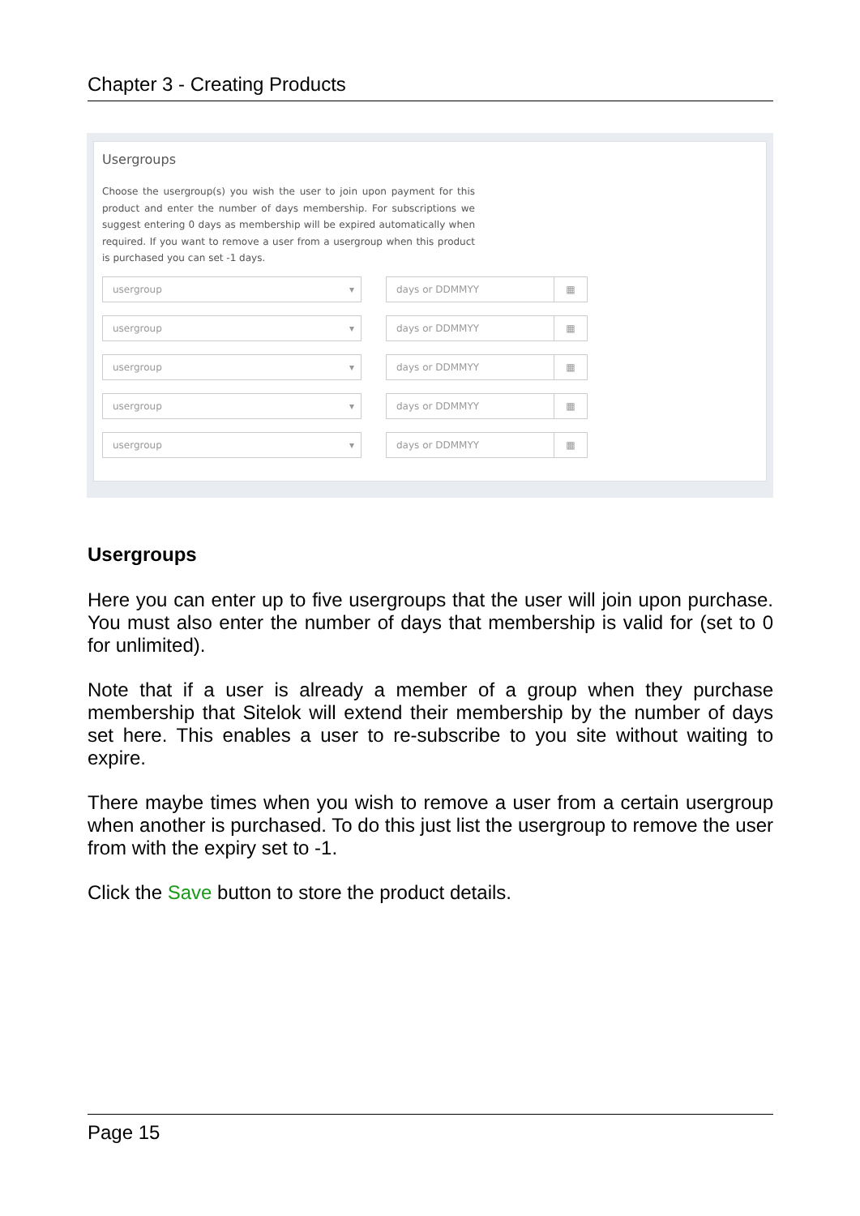Chapter 3 - Creating Products
Usergroups
Choose the usergroup(s) you wish the user to join upon payment for this product and enter the number of days membership. For subscriptions we suggest entering 0 days as membership will be expired automatically when required. If you want to remove a user from a usergroup when this product is purchased you can set -1 days.
usergroup ▾ days or DDMMYY ▦
usergroup ▾ days or DDMMYY ▦
usergroup ▾ days or DDMMYY ▦
usergroup ▾ days or DDMMYY ▦
usergroup ▾ days or DDMMYY ▦
Usergroups
Here you can enter up to five usergroups that the user will join upon purchase. You must also enter the number of days that membership is valid for (set to 0 for unlimited).
Note that if a user is already a member of a group when they purchase membership that Sitelok will extend their membership by the number of days set here. This enables a user to re-subscribe to you site without waiting to expire.
There maybe times when you wish to remove a user from a certain usergroup when another is purchased. To do this just list the usergroup to remove the user from with the expiry set to -1.
Click the Save button to store the product details.
Page 15